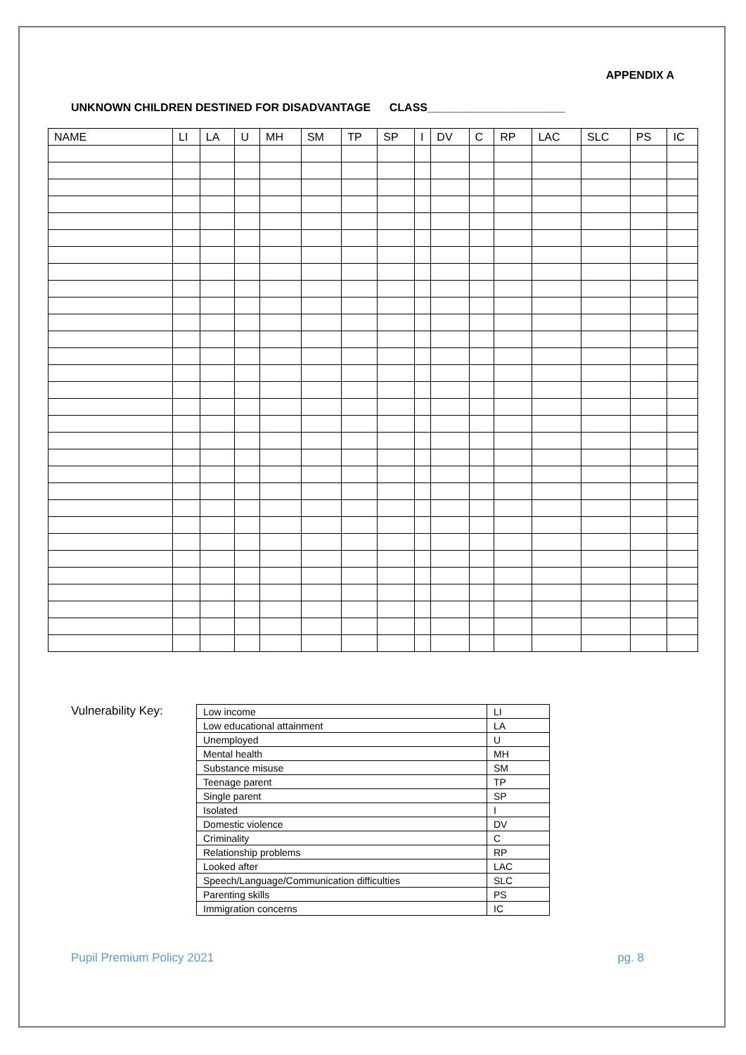APPENDIX A
UNKNOWN CHILDREN DESTINED FOR DISADVANTAGE CLASS______________________
| NAME | LI | LA | U | MH | SM | TP | SP | I | DV | C | RP | LAC | SLC | PS | IC |
| --- | --- | --- | --- | --- | --- | --- | --- | --- | --- | --- | --- | --- | --- | --- | --- |
Vulnerability Key:
| Low income | LI |
| Low educational attainment | LA |
| Unemployed | U |
| Mental health | MH |
| Substance misuse | SM |
| Teenage parent | TP |
| Single parent | SP |
| Isolated | I |
| Domestic violence | DV |
| Criminality | C |
| Relationship problems | RP |
| Looked after | LAC |
| Speech/Language/Communication difficulties | SLC |
| Parenting skills | PS |
| Immigration concerns | IC |
Pupil Premium Policy 2021 pg. 8